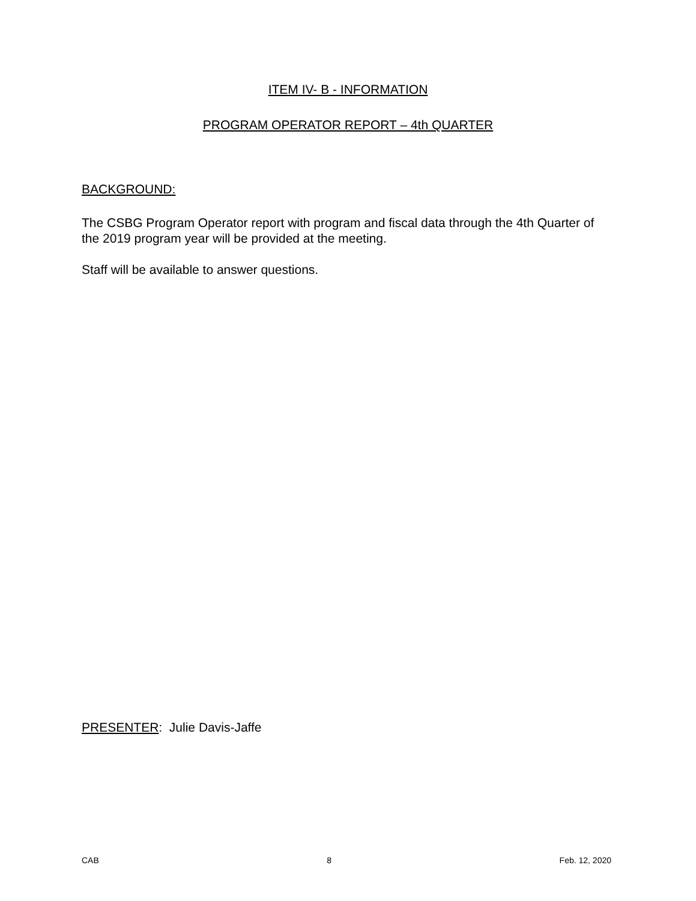ITEM IV- B - INFORMATION
PROGRAM OPERATOR REPORT – 4th QUARTER
BACKGROUND:
The CSBG Program Operator report with program and fiscal data through the 4th Quarter of the 2019 program year will be provided at the meeting.
Staff will be available to answer questions.
PRESENTER: Julie Davis-Jaffe
CAB 8 Feb. 12, 2020